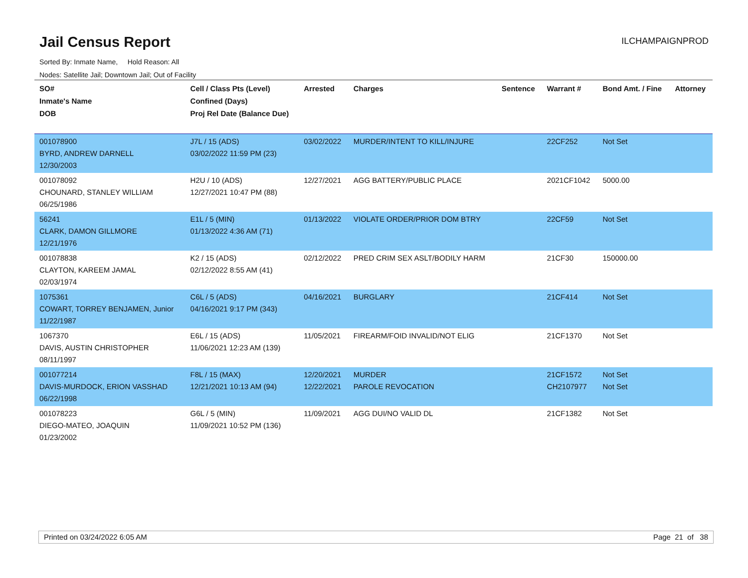Jail Census Report
ILCHAMPAIGNPROD
Sorted By: Inmate Name, Hold Reason: All
Nodes: Satellite Jail; Downtown Jail; Out of Facility
| SO# Inmate's Name DOB | Cell / Class Pts (Level) Confined (Days) Proj Rel Date (Balance Due) | Arrested | Charges | Sentence | Warrant # | Bond Amt. / Fine | Attorney |
| --- | --- | --- | --- | --- | --- | --- | --- |
| 001078900 BYRD, ANDREW DARNELL 12/30/2003 | J7L / 15 (ADS) 03/02/2022 11:59 PM (23) | 03/02/2022 | MURDER/INTENT TO KILL/INJURE | | 22CF252 | Not Set | |
| 001078092 CHOUNARD, STANLEY WILLIAM 06/25/1986 | H2U / 10 (ADS) 12/27/2021 10:47 PM (88) | 12/27/2021 | AGG BATTERY/PUBLIC PLACE | | 2021CF1042 | 5000.00 | |
| 56241 CLARK, DAMON GILLMORE 12/21/1976 | E1L / 5 (MIN) 01/13/2022 4:36 AM (71) | 01/13/2022 | VIOLATE ORDER/PRIOR DOM BTRY | | 22CF59 | Not Set | |
| 001078838 CLAYTON, KAREEM JAMAL 02/03/1974 | K2 / 15 (ADS) 02/12/2022 8:55 AM (41) | 02/12/2022 | PRED CRIM SEX ASLT/BODILY HARM | | 21CF30 | 150000.00 | |
| 1075361 COWART, TORREY BENJAMEN, Junior 11/22/1987 | C6L / 5 (ADS) 04/16/2021 9:17 PM (343) | 04/16/2021 | BURGLARY | | 21CF414 | Not Set | |
| 1067370 DAVIS, AUSTIN CHRISTOPHER 08/11/1997 | E6L / 15 (ADS) 11/06/2021 12:23 AM (139) | 11/05/2021 | FIREARM/FOID INVALID/NOT ELIG | | 21CF1370 | Not Set | |
| 001077214 DAVIS-MURDOCK, ERION VASSHAD 06/22/1998 | F8L / 15 (MAX) 12/21/2021 10:13 AM (94) | 12/20/2021 12/22/2021 | MURDER PAROLE REVOCATION | | 21CF1572 CH2107977 | Not Set Not Set | |
| 001078223 DIEGO-MATEO, JOAQUIN 01/23/2002 | G6L / 5 (MIN) 11/09/2021 10:52 PM (136) | 11/09/2021 | AGG DUI/NO VALID DL | | 21CF1382 | Not Set | |
Printed on 03/24/2022 6:05 AM Page 21 of 38